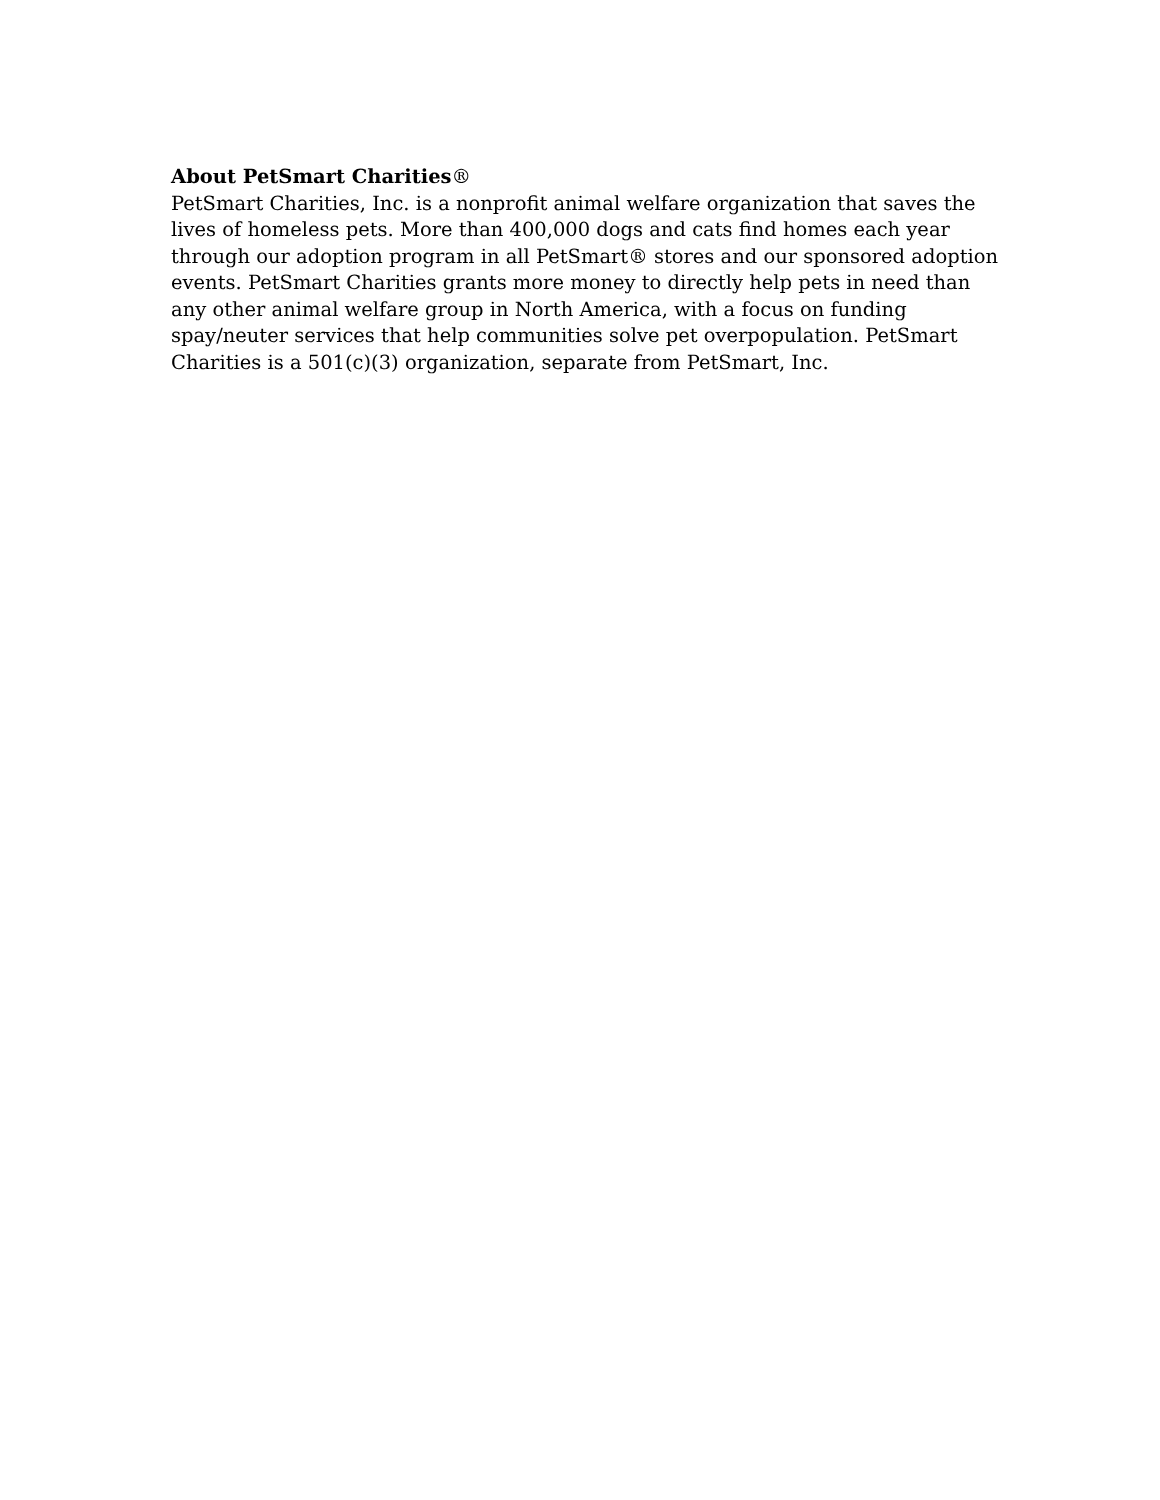About PetSmart Charities®
PetSmart Charities, Inc. is a nonprofit animal welfare organization that saves the lives of homeless pets. More than 400,000 dogs and cats find homes each year through our adoption program in all PetSmart® stores and our sponsored adoption events. PetSmart Charities grants more money to directly help pets in need than any other animal welfare group in North America, with a focus on funding spay/neuter services that help communities solve pet overpopulation. PetSmart Charities is a 501(c)(3) organization, separate from PetSmart, Inc.